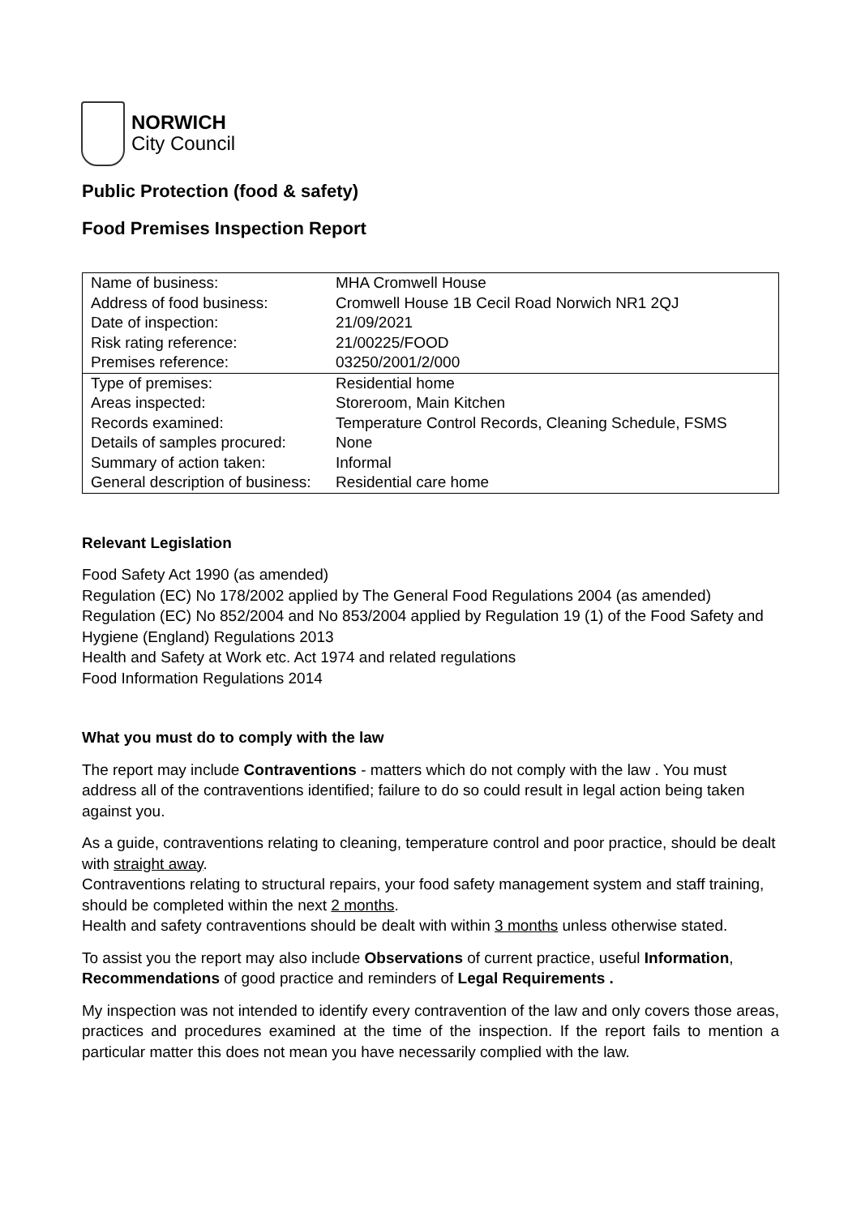NORWICH
City Council
Public Protection (food & safety)
Food Premises Inspection Report
| Name of business: | MHA Cromwell House |
| Address of food business: | Cromwell House 1B Cecil Road Norwich NR1 2QJ |
| Date of inspection: | 21/09/2021 |
| Risk rating reference: | 21/00225/FOOD |
| Premises reference: | 03250/2001/2/000 |
| Type of premises: | Residential home |
| Areas inspected: | Storeroom, Main Kitchen |
| Records examined: | Temperature Control Records, Cleaning Schedule, FSMS |
| Details of samples procured: | None |
| Summary of action taken: | Informal |
| General description of business: | Residential care home |
Relevant Legislation
Food Safety Act 1990 (as amended)
Regulation (EC) No 178/2002 applied by The General Food Regulations 2004 (as amended)
Regulation (EC) No 852/2004 and No 853/2004 applied by Regulation 19 (1) of the Food Safety and Hygiene (England) Regulations 2013
Health and Safety at Work etc. Act 1974 and related regulations
Food Information Regulations 2014
What you must do to comply with the law
The report may include Contraventions - matters which do not comply with the law . You must address all of the contraventions identified; failure to do so could result in legal action being taken against you.
As a guide, contraventions relating to cleaning, temperature control and poor practice, should be dealt with straight away.
Contraventions relating to structural repairs, your food safety management system and staff training, should be completed within the next 2 months.
Health and safety contraventions should be dealt with within 3 months unless otherwise stated.
To assist you the report may also include Observations of current practice, useful Information, Recommendations of good practice and reminders of Legal Requirements .
My inspection was not intended to identify every contravention of the law and only covers those areas, practices and procedures examined at the time of the inspection. If the report fails to mention a particular matter this does not mean you have necessarily complied with the law.